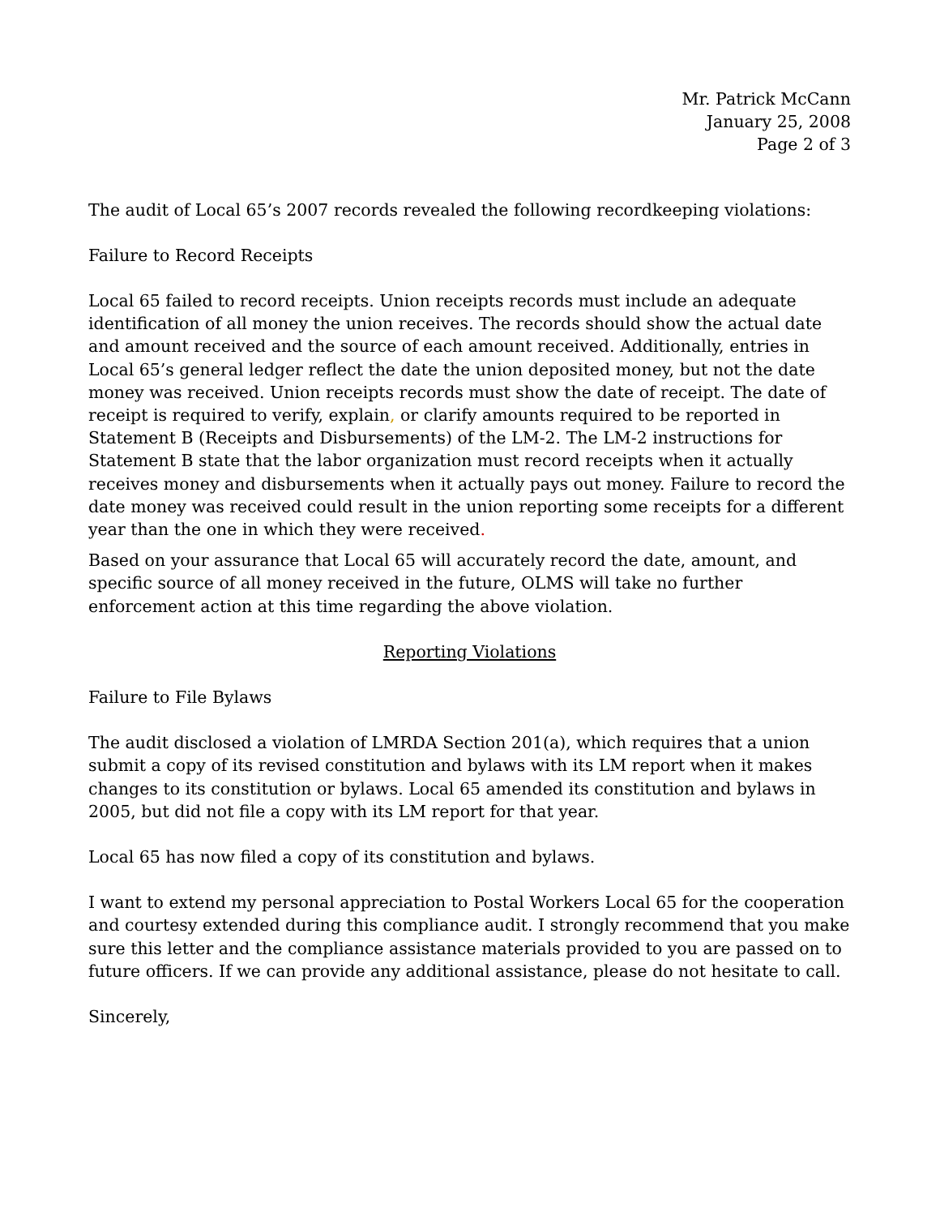Mr. Patrick McCann
January 25, 2008
Page 2 of 3
The audit of Local 65’s 2007 records revealed the following recordkeeping violations:
Failure to Record Receipts
Local 65 failed to record receipts. Union receipts records must include an adequate identification of all money the union receives. The records should show the actual date and amount received and the source of each amount received. Additionally, entries in Local 65’s general ledger reflect the date the union deposited money, but not the date money was received. Union receipts records must show the date of receipt. The date of receipt is required to verify, explain, or clarify amounts required to be reported in Statement B (Receipts and Disbursements) of the LM-2. The LM-2 instructions for Statement B state that the labor organization must record receipts when it actually receives money and disbursements when it actually pays out money. Failure to record the date money was received could result in the union reporting some receipts for a different year than the one in which they were received.
Based on your assurance that Local 65 will accurately record the date, amount, and specific source of all money received in the future, OLMS will take no further enforcement action at this time regarding the above violation.
Reporting Violations
Failure to File Bylaws
The audit disclosed a violation of LMRDA Section 201(a), which requires that a union submit a copy of its revised constitution and bylaws with its LM report when it makes changes to its constitution or bylaws. Local 65 amended its constitution and bylaws in 2005, but did not file a copy with its LM report for that year.
Local 65 has now filed a copy of its constitution and bylaws.
I want to extend my personal appreciation to Postal Workers Local 65 for the cooperation and courtesy extended during this compliance audit. I strongly recommend that you make sure this letter and the compliance assistance materials provided to you are passed on to future officers. If we can provide any additional assistance, please do not hesitate to call.
Sincerely,